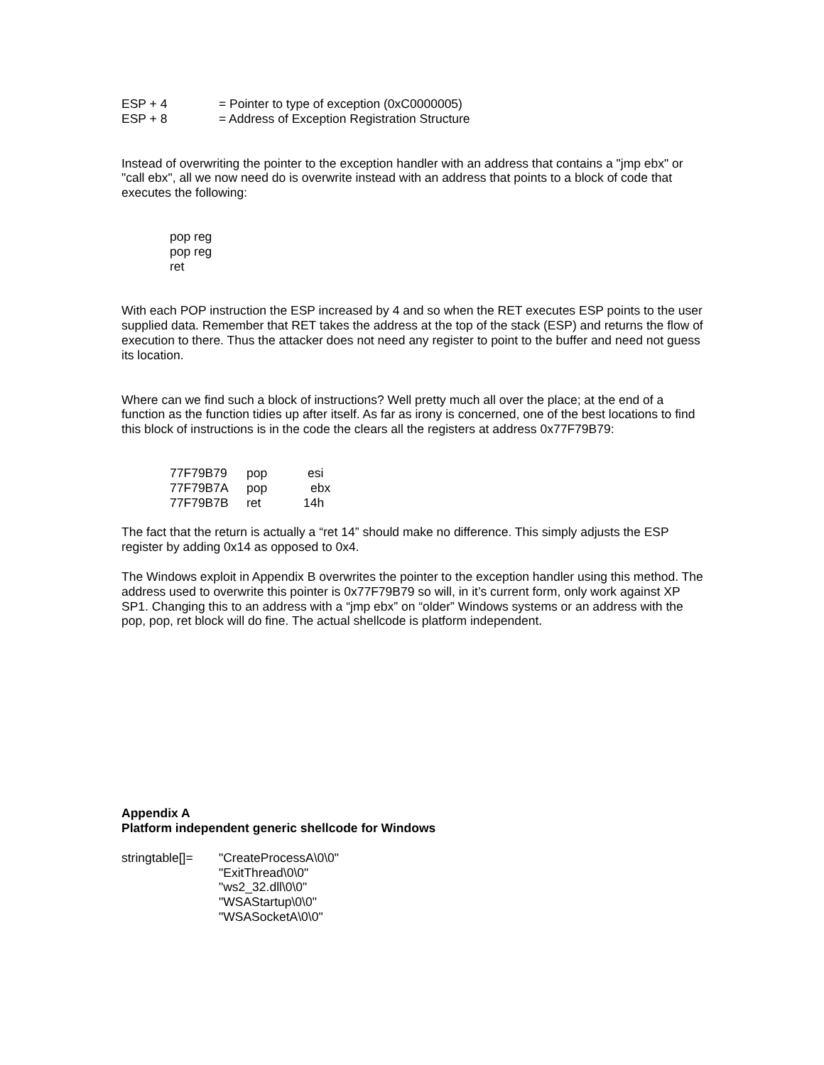ESP + 4 = Pointer to type of exception (0xC0000005)
ESP + 8 = Address of Exception Registration Structure
Instead of overwriting the pointer to the exception handler with an address that contains a "jmp ebx" or "call ebx", all we now need do is overwrite instead with an address that points to a block of code that executes the following:
pop reg
pop reg
ret
With each POP instruction the ESP increased by 4 and so when the RET executes ESP points to the user supplied data. Remember that RET takes the address at the top of the stack (ESP) and returns the flow of execution to there. Thus the attacker does not need any register to point to the buffer and need not guess its location.
Where can we find such a block of instructions? Well pretty much all over the place; at the end of a function as the function tidies up after itself. As far as irony is concerned, one of the best locations to find this block of instructions is in the code the clears all the registers at address 0x77F79B79:
77F79B79 pop esi
77F79B7A pop ebx
77F79B7B ret 14h
The fact that the return is actually a “ret 14” should make no difference. This simply adjusts the ESP register by adding 0x14 as opposed to 0x4.
The Windows exploit in Appendix B overwrites the pointer to the exception handler using this method. The address used to overwrite this pointer is 0x77F79B79 so will, in it’s current form, only work against XP SP1. Changing this to an address with a “jmp ebx” on “older” Windows systems or an address with the pop, pop, ret block will do fine. The actual shellcode is platform independent.
Appendix A
Platform independent generic shellcode for Windows
stringtable[]= "CreateProcessA\0\0"
"ExitThread\0\0"
"ws2_32.dll\0\0"
"WSAStartup\0\0"
"WSASocketA\0\0"